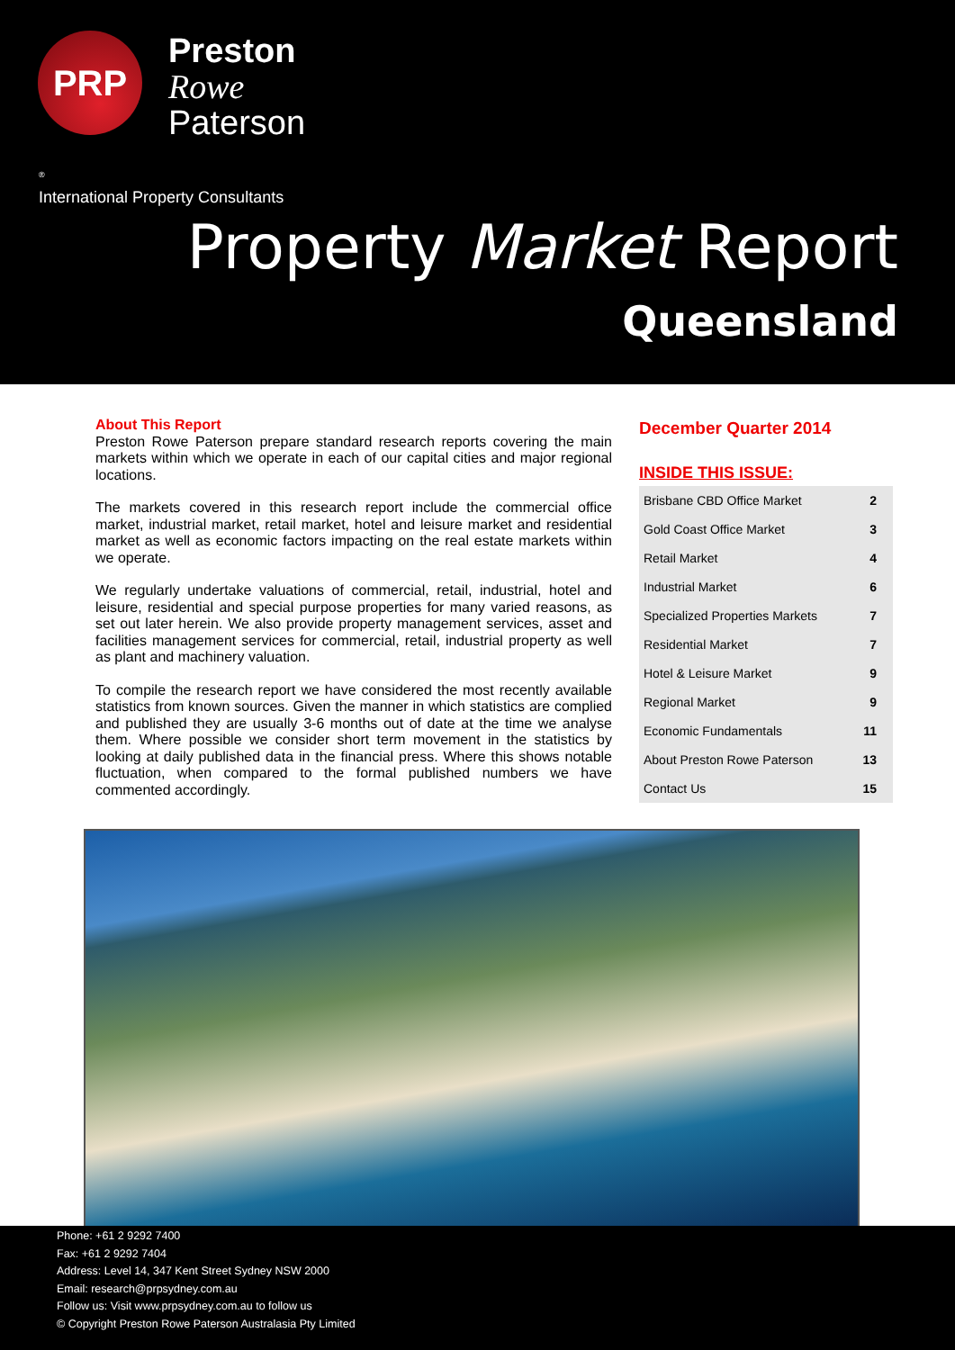PRP
Preston
Rowe
Paterson
<sup>®</sup>
International Property Consultants
Property Market Report
Queensland
About This Report
Preston Rowe Paterson prepare standard research reports covering the main markets within which we operate in each of our capital cities and major regional locations.
The markets covered in this research report include the commercial office market, industrial market, retail market, hotel and leisure market and residential market as well as economic factors impacting on the real estate markets within we operate.
We regularly undertake valuations of commercial, retail, industrial, hotel and leisure, residential and special purpose properties for many varied reasons, as set out later herein. We also provide property management services, asset and facilities management services for commercial, retail, industrial property as well as plant and machinery valuation.
To compile the research report we have considered the most recently available statistics from known sources. Given the manner in which statistics are complied and published they are usually 3-6 months out of date at the time we analyse them. Where possible we consider short term movement in the statistics by looking at daily published data in the financial press. Where this shows notable fluctuation, when compared to the formal published numbers we have commented accordingly.
December Quarter 2014
INSIDE THIS ISSUE:
| Brisbane CBD Office Market | 2 |
| Gold Coast Office Market | 3 |
| Retail Market | 4 |
| Industrial Market | 6 |
| Specialized Properties Markets | 7 |
| Residential Market | 7 |
| Hotel & Leisure Market | 9 |
| Regional Market | 9 |
| Economic Fundamentals | 11 |
| About Preston Rowe Paterson | 13 |
| Contact Us | 15 |
Phone: +61 2 9292 7400
Fax: +61 2 9292 7404
Address: Level 14, 347 Kent Street Sydney NSW 2000
Email: research@prpsydney.com.au
Follow us: Visit www.prpsydney.com.au to follow us
© Copyright Preston Rowe Paterson Australasia Pty Limited